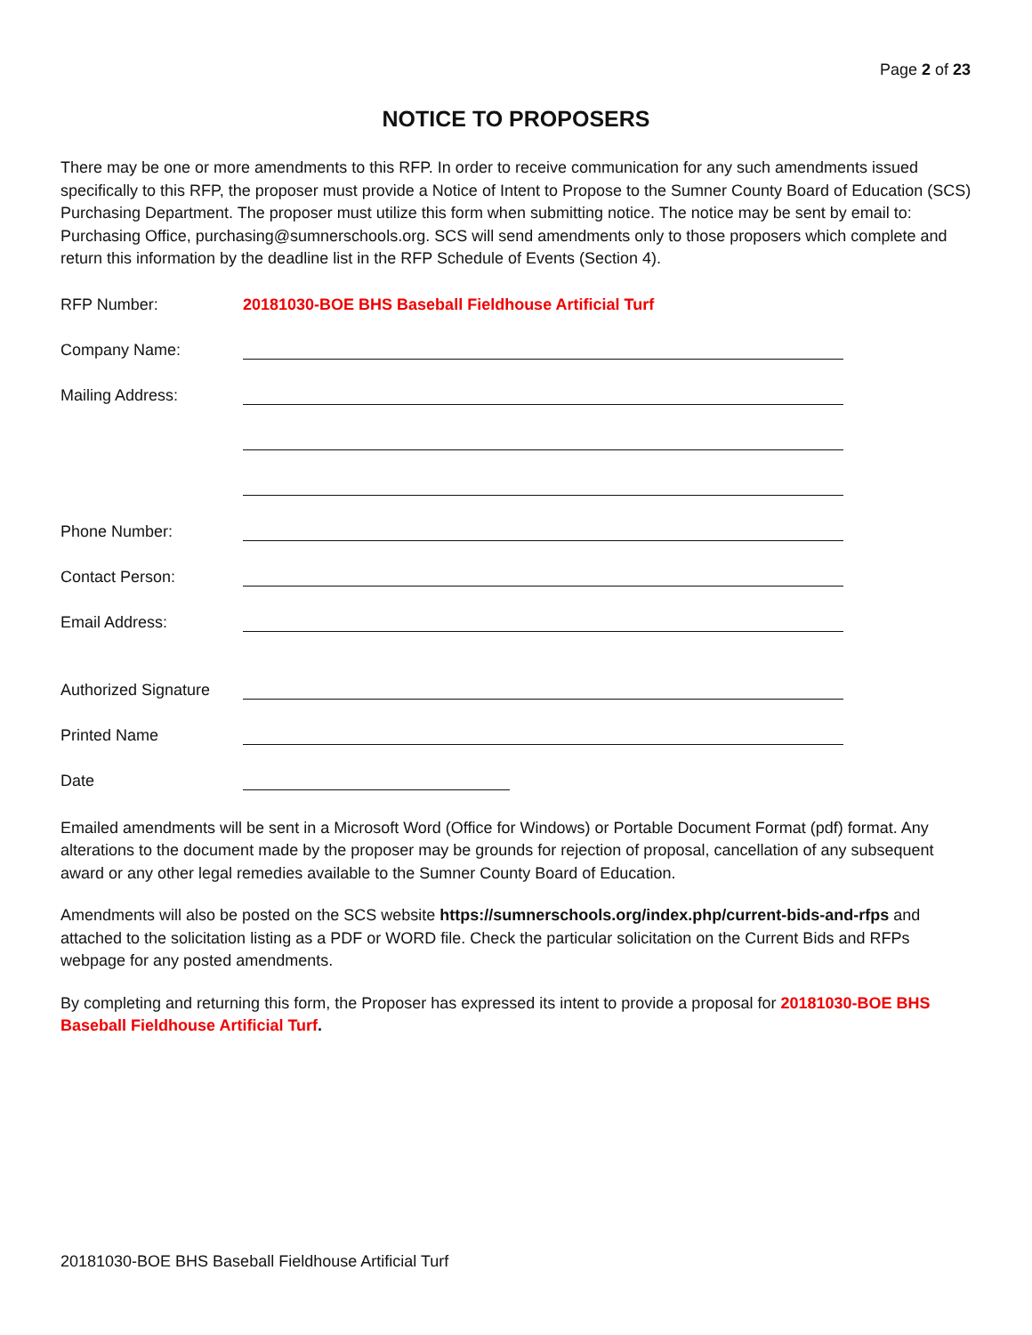Page 2 of 23
NOTICE TO PROPOSERS
There may be one or more amendments to this RFP. In order to receive communication for any such amendments issued specifically to this RFP, the proposer must provide a Notice of Intent to Propose to the Sumner County Board of Education (SCS) Purchasing Department. The proposer must utilize this form when submitting notice. The notice may be sent by email to: Purchasing Office, purchasing@sumnerschools.org. SCS will send amendments only to those proposers which complete and return this information by the deadline list in the RFP Schedule of Events (Section 4).
RFP Number: 20181030-BOE BHS Baseball Fieldhouse Artificial Turf
Company Name:
Mailing Address:
Phone Number:
Contact Person:
Email Address:
Authorized Signature
Printed Name
Date
Emailed amendments will be sent in a Microsoft Word (Office for Windows) or Portable Document Format (pdf) format. Any alterations to the document made by the proposer may be grounds for rejection of proposal, cancellation of any subsequent award or any other legal remedies available to the Sumner County Board of Education.
Amendments will also be posted on the SCS website https://sumnerschools.org/index.php/current-bids-and-rfps and attached to the solicitation listing as a PDF or WORD file. Check the particular solicitation on the Current Bids and RFPs webpage for any posted amendments.
By completing and returning this form, the Proposer has expressed its intent to provide a proposal for 20181030-BOE BHS Baseball Fieldhouse Artificial Turf.
20181030-BOE BHS Baseball Fieldhouse Artificial Turf